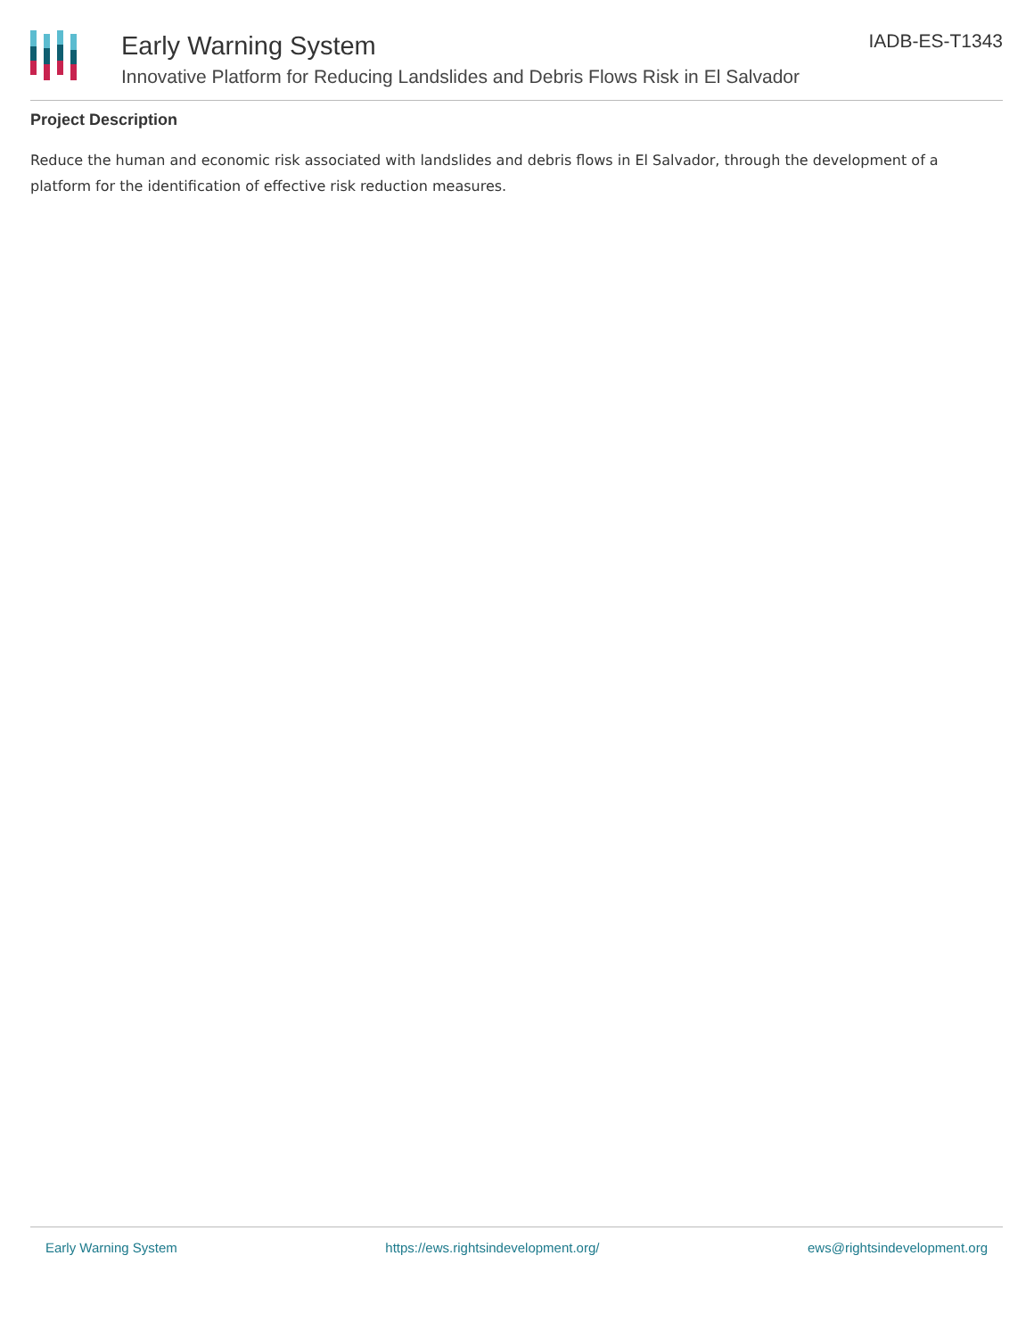Early Warning System
Innovative Platform for Reducing Landslides and Debris Flows Risk in El Salvador
IADB-ES-T1343
Project Description
Reduce the human and economic risk associated with landslides and debris flows in El Salvador, through the development of a platform for the identification of effective risk reduction measures.
Early Warning System https://ews.rightsindevelopment.org/ ews@rightsindevelopment.org